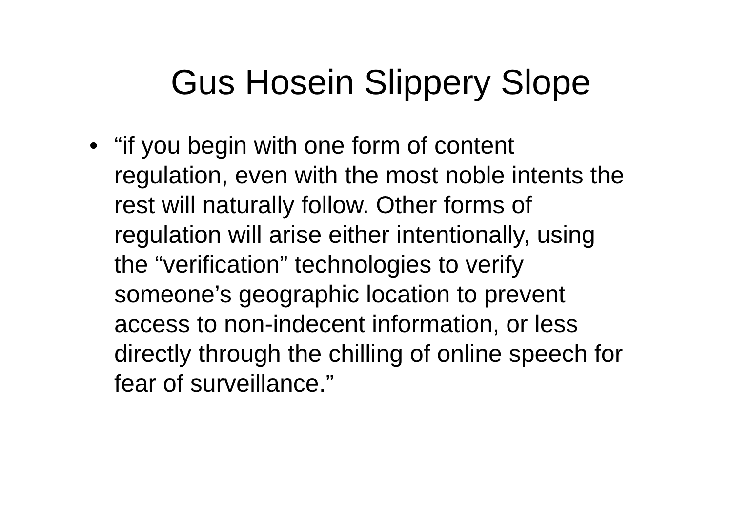Gus Hosein Slippery Slope
• “if you begin with one form of content regulation, even with the most noble intents the rest will naturally follow. Other forms of regulation will arise either intentionally, using the “verification” technologies to verify someone’s geographic location to prevent access to non-indecent information, or less directly through the chilling of online speech for fear of surveillance.”